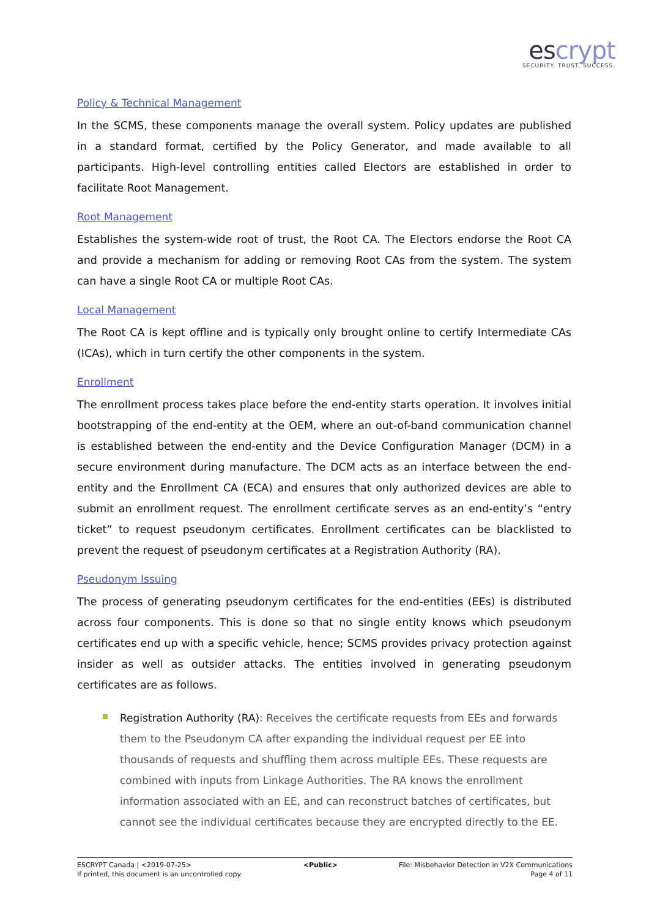escrypt
SECURITY. TRUST. SUCCESS.
Policy & Technical Management
In the SCMS, these components manage the overall system. Policy updates are published in a standard format, certified by the Policy Generator, and made available to all participants. High-level controlling entities called Electors are established in order to facilitate Root Management.
Root Management
Establishes the system-wide root of trust, the Root CA. The Electors endorse the Root CA and provide a mechanism for adding or removing Root CAs from the system. The system can have a single Root CA or multiple Root CAs.
Local Management
The Root CA is kept offline and is typically only brought online to certify Intermediate CAs (ICAs), which in turn certify the other components in the system.
Enrollment
The enrollment process takes place before the end-entity starts operation. It involves initial bootstrapping of the end-entity at the OEM, where an out-of-band communication channel is established between the end-entity and the Device Configuration Manager (DCM) in a secure environment during manufacture. The DCM acts as an interface between the end-entity and the Enrollment CA (ECA) and ensures that only authorized devices are able to submit an enrollment request. The enrollment certificate serves as an end-entity’s “entry ticket” to request pseudonym certificates. Enrollment certificates can be blacklisted to prevent the request of pseudonym certificates at a Registration Authority (RA).
Pseudonym Issuing
The process of generating pseudonym certificates for the end-entities (EEs) is distributed across four components. This is done so that no single entity knows which pseudonym certificates end up with a specific vehicle, hence; SCMS provides privacy protection against insider as well as outsider attacks. The entities involved in generating pseudonym certificates are as follows.
Registration Authority (RA): Receives the certificate requests from EEs and forwards them to the Pseudonym CA after expanding the individual request per EE into thousands of requests and shuffling them across multiple EEs. These requests are combined with inputs from Linkage Authorities. The RA knows the enrollment information associated with an EE, and can reconstruct batches of certificates, but cannot see the individual certificates because they are encrypted directly to the EE.
ESCRYPT Canada | <2019-07-25>
If printed, this document is an uncontrolled copy.
<Public> File: Misbehavior Detection in V2X Communications
Page 4 of 11